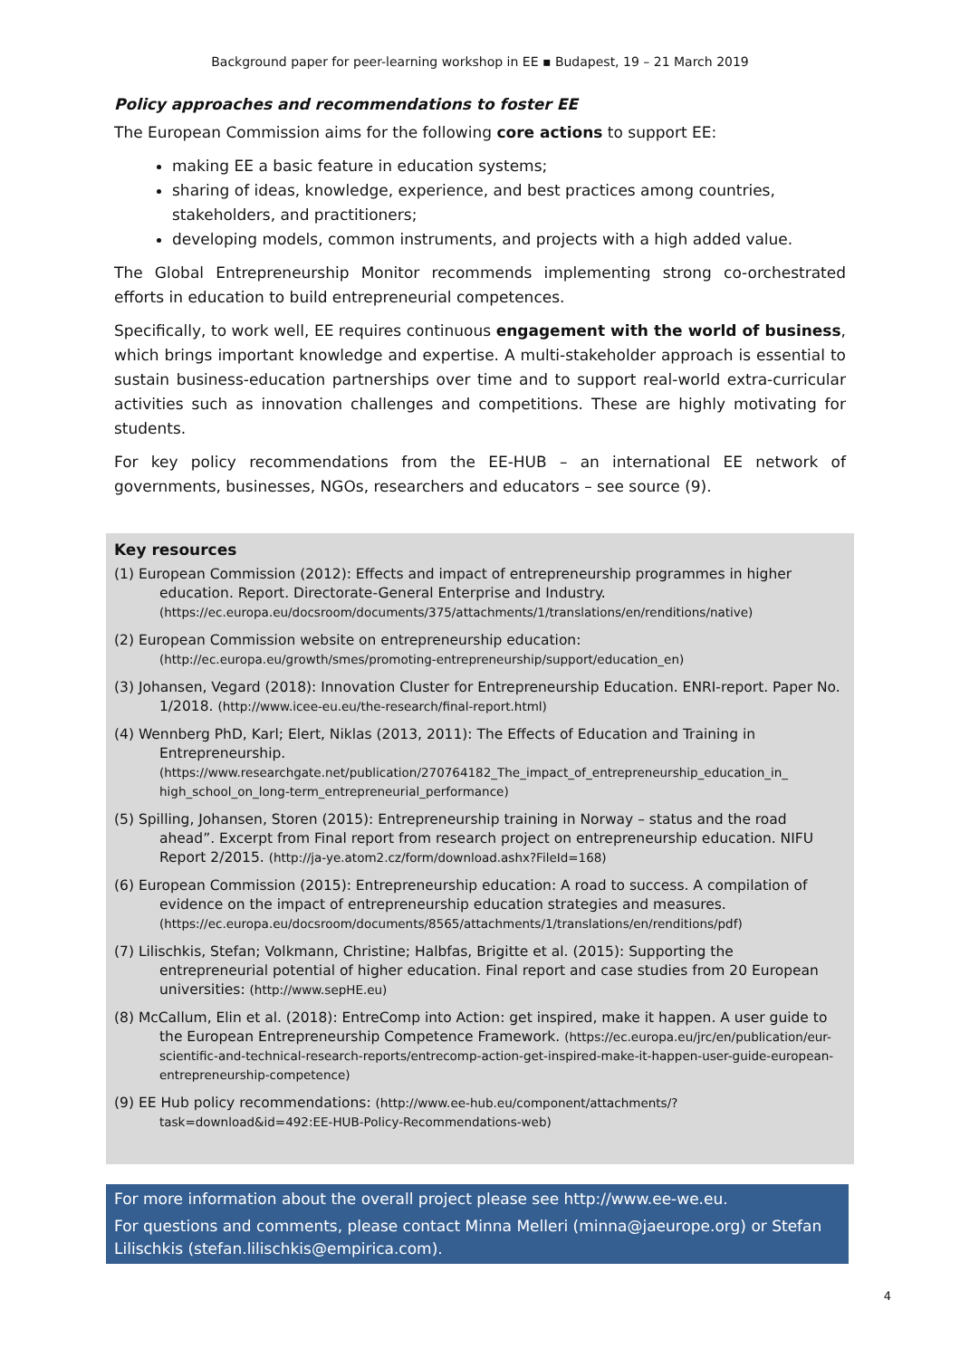Background paper for peer-learning workshop in EE ▪ Budapest, 19 – 21 March 2019
Policy approaches and recommendations to foster EE
The European Commission aims for the following core actions to support EE:
making EE a basic feature in education systems;
sharing of ideas, knowledge, experience, and best practices among countries, stakeholders, and practitioners;
developing models, common instruments, and projects with a high added value.
The Global Entrepreneurship Monitor recommends implementing strong co-orchestrated efforts in education to build entrepreneurial competences.
Specifically, to work well, EE requires continuous engagement with the world of business, which brings important knowledge and expertise. A multi-stakeholder approach is essential to sustain business-education partnerships over time and to support real-world extra-curricular activities such as innovation challenges and competitions. These are highly motivating for students.
For key policy recommendations from the EE-HUB – an international EE network of governments, businesses, NGOs, researchers and educators – see source (9).
Key resources
(1) European Commission (2012): Effects and impact of entrepreneurship programmes in higher education. Report. Directorate-General Enterprise and Industry. (https://ec.europa.eu/docsroom/documents/375/attachments/1/translations/en/renditions/native)
(2) European Commission website on entrepreneurship education: (http://ec.europa.eu/growth/smes/promoting-entrepreneurship/support/education_en)
(3) Johansen, Vegard (2018): Innovation Cluster for Entrepreneurship Education. ENRI-report. Paper No. 1/2018. (http://www.icee-eu.eu/the-research/final-report.html)
(4) Wennberg PhD, Karl; Elert, Niklas (2013, 2011): The Effects of Education and Training in Entrepreneurship. (https://www.researchgate.net/publication/270764182_The_impact_of_entrepreneurship_education_in_ high_school_on_long-term_entrepreneurial_performance)
(5) Spilling, Johansen, Storen (2015): Entrepreneurship training in Norway – status and the road ahead”. Excerpt from Final report from research project on entrepreneurship education. NIFU Report 2/2015. (http://ja-ye.atom2.cz/form/download.ashx?FileId=168)
(6) European Commission (2015): Entrepreneurship education: A road to success. A compilation of evidence on the impact of entrepreneurship education strategies and measures. (https://ec.europa.eu/docsroom/documents/8565/attachments/1/translations/en/renditions/pdf)
(7) Lilischkis, Stefan; Volkmann, Christine; Halbfas, Brigitte et al. (2015): Supporting the entrepreneurial potential of higher education. Final report and case studies from 20 European universities: (http://www.sepHE.eu)
(8) McCallum, Elin et al. (2018): EntreComp into Action: get inspired, make it happen. A user guide to the European Entrepreneurship Competence Framework. (https://ec.europa.eu/jrc/en/publication/eur-scientific-and-technical-research-reports/entrecomp-action-get-inspired-make-it-happen-user-guide-european-entrepreneurship-competence)
(9) EE Hub policy recommendations: (http://www.ee-hub.eu/component/attachments/?task=download&id=492:EE-HUB-Policy-Recommendations-web)
For more information about the overall project please see http://www.ee-we.eu.
For questions and comments, please contact Minna Melleri (minna@jaeurope.org) or Stefan Lilischkis (stefan.lilischkis@empirica.com).
4